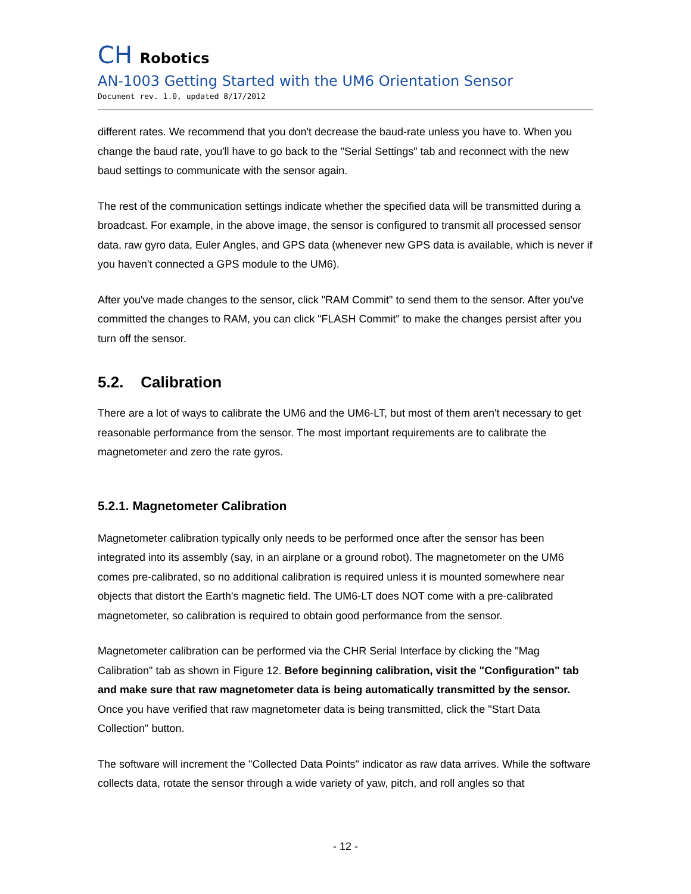CH Robotics
AN-1003 Getting Started with the UM6 Orientation Sensor
Document rev. 1.0, updated 8/17/2012
different rates. We recommend that you don't decrease the baud-rate unless you have to. When you change the baud rate, you'll have to go back to the "Serial Settings" tab and reconnect with the new baud settings to communicate with the sensor again.
The rest of the communication settings indicate whether the specified data will be transmitted during a broadcast. For example, in the above image, the sensor is configured to transmit all processed sensor data, raw gyro data, Euler Angles, and GPS data (whenever new GPS data is available, which is never if you haven't connected a GPS module to the UM6).
After you've made changes to the sensor, click "RAM Commit" to send them to the sensor. After you've committed the changes to RAM, you can click "FLASH Commit" to make the changes persist after you turn off the sensor.
5.2. Calibration
There are a lot of ways to calibrate the UM6 and the UM6-LT, but most of them aren't necessary to get reasonable performance from the sensor. The most important requirements are to calibrate the magnetometer and zero the rate gyros.
5.2.1. Magnetometer Calibration
Magnetometer calibration typically only needs to be performed once after the sensor has been integrated into its assembly (say, in an airplane or a ground robot). The magnetometer on the UM6 comes pre-calibrated, so no additional calibration is required unless it is mounted somewhere near objects that distort the Earth's magnetic field. The UM6-LT does NOT come with a pre-calibrated magnetometer, so calibration is required to obtain good performance from the sensor.
Magnetometer calibration can be performed via the CHR Serial Interface by clicking the "Mag Calibration" tab as shown in Figure 12. Before beginning calibration, visit the "Configuration" tab and make sure that raw magnetometer data is being automatically transmitted by the sensor. Once you have verified that raw magnetometer data is being transmitted, click the "Start Data Collection" button.
The software will increment the "Collected Data Points" indicator as raw data arrives. While the software collects data, rotate the sensor through a wide variety of yaw, pitch, and roll angles so that
- 12 -